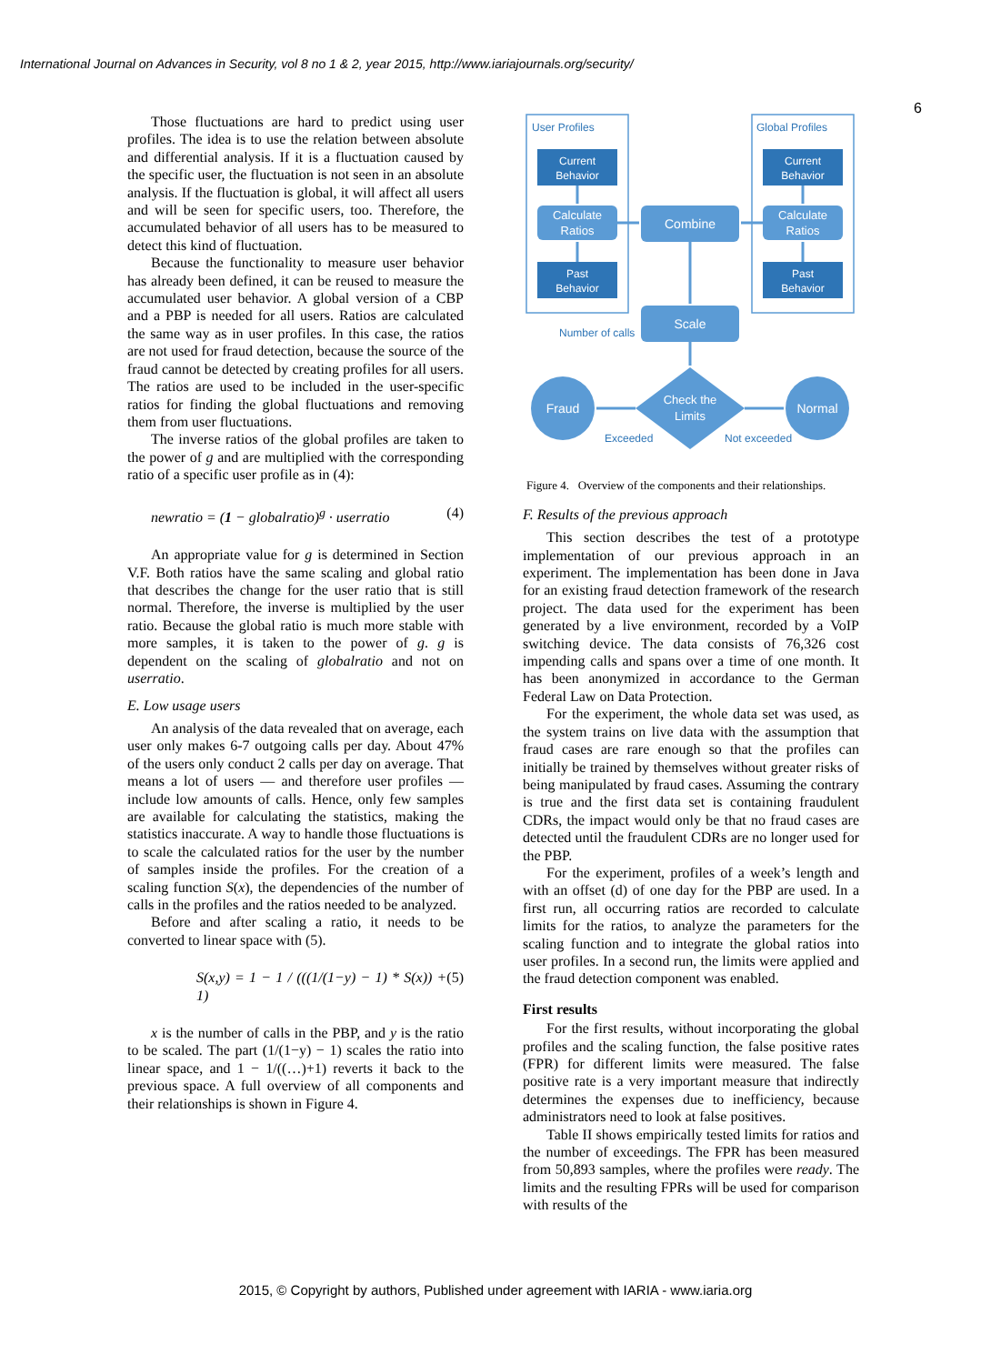International Journal on Advances in Security, vol 8 no 1 & 2, year 2015, http://www.iariajournals.org/security/
6
Those fluctuations are hard to predict using user profiles. The idea is to use the relation between absolute and differential analysis. If it is a fluctuation caused by the specific user, the fluctuation is not seen in an absolute analysis. If the fluctuation is global, it will affect all users and will be seen for specific users, too. Therefore, the accumulated behavior of all users has to be measured to detect this kind of fluctuation.
Because the functionality to measure user behavior has already been defined, it can be reused to measure the accumulated user behavior. A global version of a CBP and a PBP is needed for all users. Ratios are calculated the same way as in user profiles. In this case, the ratios are not used for fraud detection, because the source of the fraud cannot be detected by creating profiles for all users. The ratios are used to be included in the user-specific ratios for finding the global fluctuations and removing them from user fluctuations.
The inverse ratios of the global profiles are taken to the power of g and are multiplied with the corresponding ratio of a specific user profile as in (4):
newratio = (1 − globalratio)<sup>g</sup> · userratio (4)
An appropriate value for g is determined in Section V.F. Both ratios have the same scaling and global ratio that describes the change for the user ratio that is still normal. Therefore, the inverse is multiplied by the user ratio. Because the global ratio is much more stable with more samples, it is taken to the power of g. g is dependent on the scaling of globalratio and not on userratio.
E. Low usage users
An analysis of the data revealed that on average, each user only makes 6-7 outgoing calls per day. About 47% of the users only conduct 2 calls per day on average. That means a lot of users — and therefore user profiles — include low amounts of calls. Hence, only few samples are available for calculating the statistics, making the statistics inaccurate. A way to handle those fluctuations is to scale the calculated ratios for the user by the number of samples inside the profiles. For the creation of a scaling function S(x), the dependencies of the number of calls in the profiles and the ratios needed to be analyzed.
Before and after scaling a ratio, it needs to be converted to linear space with (5).
S(x,y) = 1 − 1 / (((1/(1−y) − 1) * S(x)) + 1) (5)
x is the number of calls in the PBP, and y is the ratio to be scaled. The part (1/(1−y) − 1) scales the ratio into linear space, and 1 − 1/((…)+1) reverts it back to the previous space. A full overview of all components and their relationships is shown in Figure 4.
User Profiles
Global Profiles
Number of calls
Exceeded
Not exceeded
Current
Behavior
Past
Behavior
Current
Behavior
Past
Behavior
Calculate
Ratios
Calculate
Ratios
Combine
Scale
Check the
Limits
Fraud
Normal
Figure 4. Overview of the components and their relationships.
F. Results of the previous approach
This section describes the test of a prototype implementation of our previous approach in an experiment. The implementation has been done in Java for an existing fraud detection framework of the research project. The data used for the experiment has been generated by a live environment, recorded by a VoIP switching device. The data consists of 76,326 cost impending calls and spans over a time of one month. It has been anonymized in accordance to the German Federal Law on Data Protection.
For the experiment, the whole data set was used, as the system trains on live data with the assumption that fraud cases are rare enough so that the profiles can initially be trained by themselves without greater risks of being manipulated by fraud cases. Assuming the contrary is true and the first data set is containing fraudulent CDRs, the impact would only be that no fraud cases are detected until the fraudulent CDRs are no longer used for the PBP.
For the experiment, profiles of a week’s length and with an offset (d) of one day for the PBP are used. In a first run, all occurring ratios are recorded to calculate limits for the ratios, to analyze the parameters for the scaling function and to integrate the global ratios into user profiles. In a second run, the limits were applied and the fraud detection component was enabled.
First results
For the first results, without incorporating the global profiles and the scaling function, the false positive rates (FPR) for different limits were measured. The false positive rate is a very important measure that indirectly determines the expenses due to inefficiency, because administrators need to look at false positives.
Table II shows empirically tested limits for ratios and the number of exceedings. The FPR has been measured from 50,893 samples, where the profiles were ready. The limits and the resulting FPRs will be used for comparison with results of the
2015, © Copyright by authors, Published under agreement with IARIA - www.iaria.org